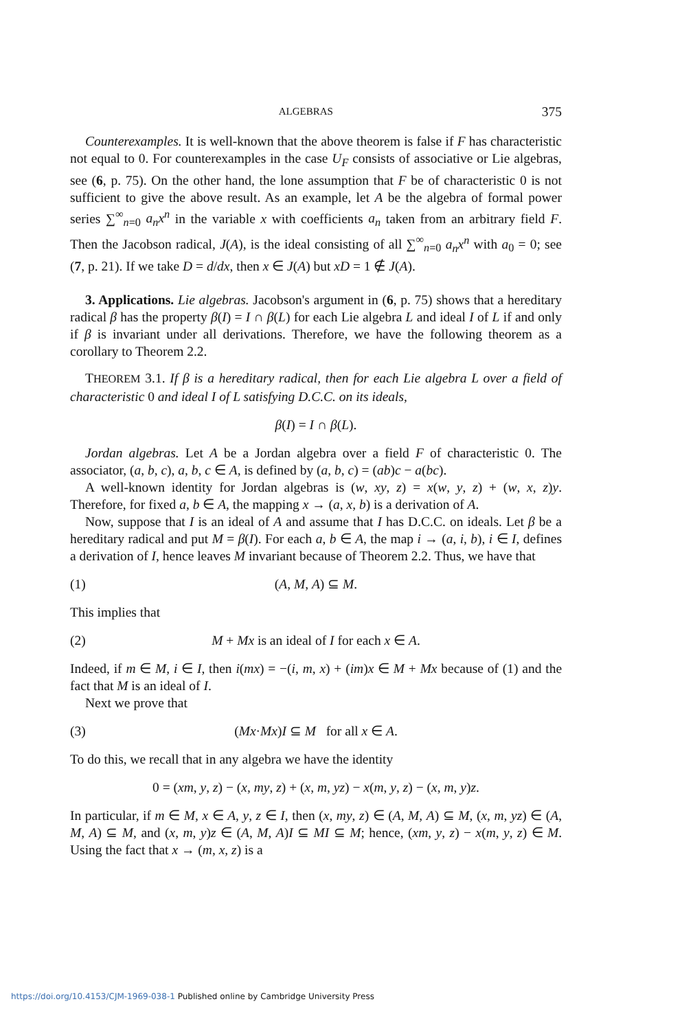ALGEBRAS 375
Counterexamples. It is well-known that the above theorem is false if F has characteristic not equal to 0. For counterexamples in the case U<sub>F</sub> consists of associative or Lie algebras, see (6, p. 75). On the other hand, the lone assumption that F be of characteristic 0 is not sufficient to give the above result. As an example, let A be the algebra of formal power series ∑<sup>∞</sup><sub>n=0</sub> a<sub>n</sub>x<sup>n</sup> in the variable x with coefficients a<sub>n</sub> taken from an arbitrary field F. Then the Jacobson radical, J(A), is the ideal consisting of all ∑<sup>∞</sup><sub>n=0</sub> a<sub>n</sub>x<sup>n</sup> with a<sub>0</sub> = 0; see (7, p. 21). If we take D = d/dx, then x ∈ J(A) but xD = 1 ∉ J(A).
3. Applications. Lie algebras. Jacobson's argument in (6, p. 75) shows that a hereditary radical β has the property β(I) = I ∩ β(L) for each Lie algebra L and ideal I of L if and only if β is invariant under all derivations. Therefore, we have the following theorem as a corollary to Theorem 2.2.
THEOREM 3.1. If β is a hereditary radical, then for each Lie algebra L over a field of characteristic 0 and ideal I of L satisfying D.C.C. on its ideals,
β(I) = I ∩ β(L).
Jordan algebras. Let A be a Jordan algebra over a field F of characteristic 0. The associator, (a, b, c), a, b, c ∈ A, is defined by (a, b, c) = (ab)c − a(bc).
A well-known identity for Jordan algebras is (w, xy, z) = x(w, y, z) + (w, x, z)y. Therefore, for fixed a, b ∈ A, the mapping x → (a, x, b) is a derivation of A.
Now, suppose that I is an ideal of A and assume that I has D.C.C. on ideals. Let β be a hereditary radical and put M = β(I). For each a, b ∈ A, the map i → (a, i, b), i ∈ I, defines a derivation of I, hence leaves M invariant because of Theorem 2.2. Thus, we have that
(1) (A, M, A) ⊆ M.
This implies that
(2) M + Mx is an ideal of I for each x ∈ A.
Indeed, if m ∈ M, i ∈ I, then i(mx) = −(i, m, x) + (im)x ∈ M + Mx because of (1) and the fact that M is an ideal of I.
Next we prove that
(3) (Mx·Mx)I ⊆ M for all x ∈ A.
To do this, we recall that in any algebra we have the identity
0 = (xm, y, z) − (x, my, z) + (x, m, yz) − x(m, y, z) − (x, m, y)z.
In particular, if m ∈ M, x ∈ A, y, z ∈ I, then (x, my, z) ∈ (A, M, A) ⊆ M, (x, m, yz) ∈ (A, M, A) ⊆ M, and (x, m, y)z ∈ (A, M, A)I ⊆ MI ⊆ M; hence, (xm, y, z) − x(m, y, z) ∈ M. Using the fact that x → (m, x, z) is a
https://doi.org/10.4153/CJM-1969-038-1 Published online by Cambridge University Press